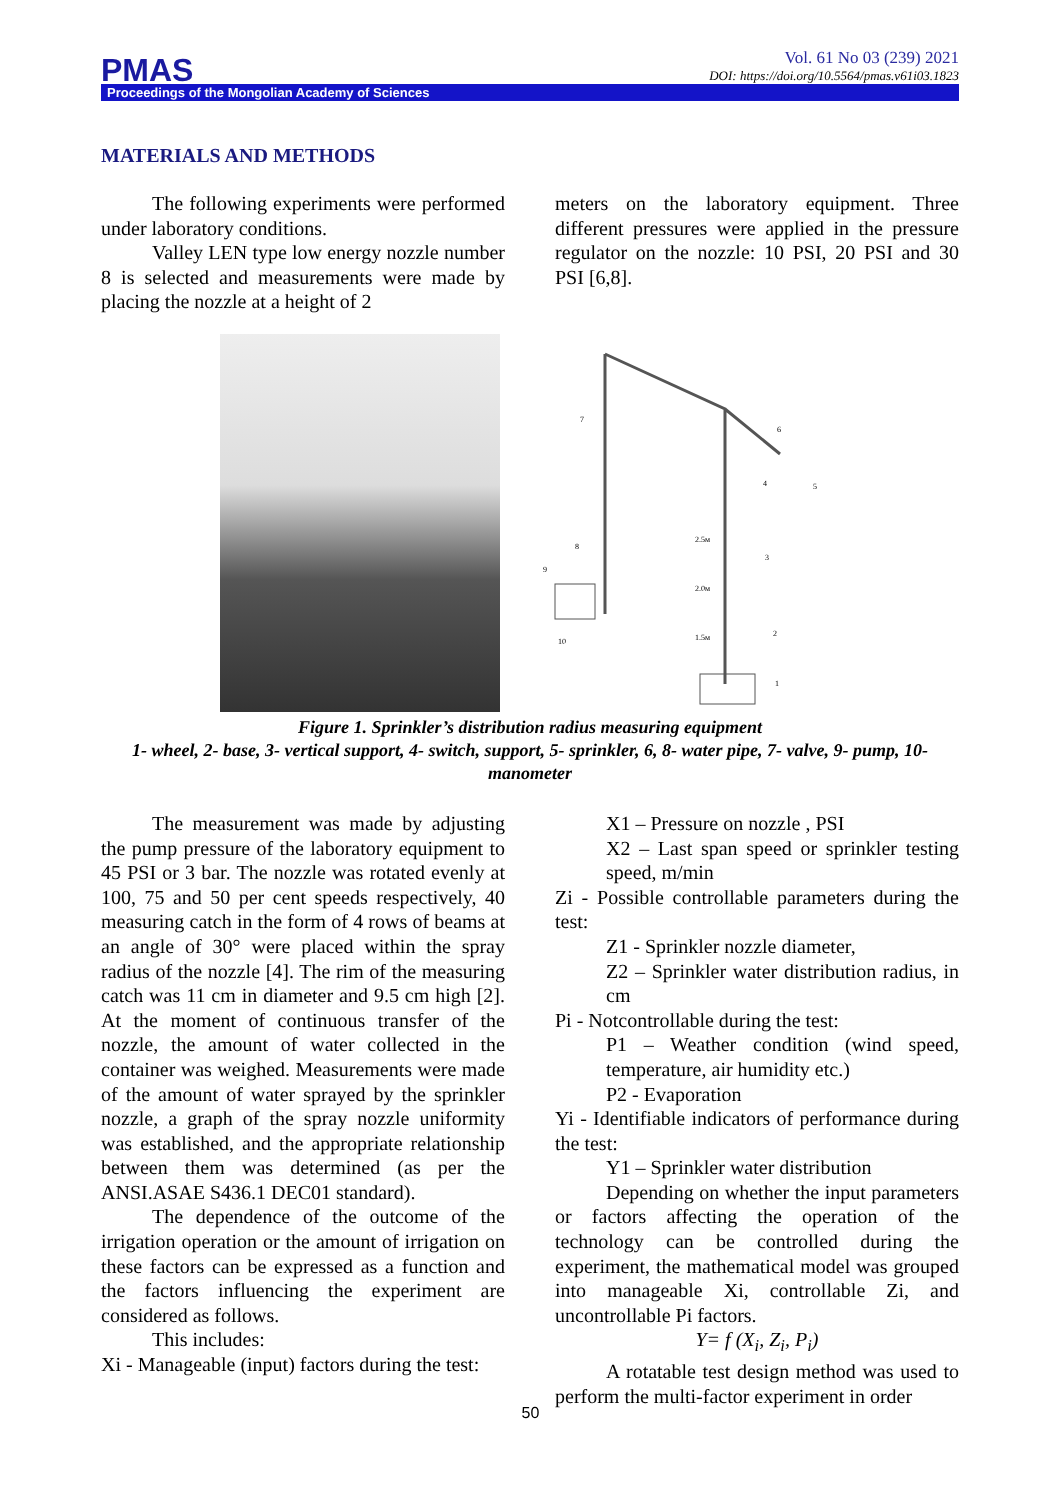Vol. 61 No 03 (239) 2021
DOI: https://doi.org/10.5564/pmas.v61i03.1823
PMAS
Proceedings of the Mongolian Academy of Sciences
MATERIALS AND METHODS
The following experiments were performed under laboratory conditions.
Valley LEN type low energy nozzle number 8 is selected and measurements were made by placing the nozzle at a height of 2
meters on the laboratory equipment. Three different pressures were applied in the pressure regulator on the nozzle: 10 PSI, 20 PSI and 30 PSI [6,8].
7
6
5
4
3
2
1
8
9
10
2.5м
2.0м
1.5м
Figure 1. Sprinkler’s distribution radius measuring equipment
1- wheel, 2- base, 3- vertical support, 4- switch, support, 5- sprinkler, 6, 8- water pipe, 7- valve, 9- pump, 10- manometer
The measurement was made by adjusting the pump pressure of the laboratory equipment to 45 PSI or 3 bar. The nozzle was rotated evenly at 100, 75 and 50 per cent speeds respectively, 40 measuring catch in the form of 4 rows of beams at an angle of 30° were placed within the spray radius of the nozzle [4]. The rim of the measuring catch was 11 cm in diameter and 9.5 cm high [2]. At the moment of continuous transfer of the nozzle, the amount of water collected in the container was weighed. Measurements were made of the amount of water sprayed by the sprinkler nozzle, a graph of the spray nozzle uniformity was established, and the appropriate relationship between them was determined (as per the ANSI.ASAE S436.1 DEC01 standard).
The dependence of the outcome of the irrigation operation or the amount of irrigation on these factors can be expressed as a function and the factors influencing the experiment are considered as follows.
This includes:
Xi - Manageable (input) factors during the test:
X1 – Pressure on nozzle , PSI
X2 – Last span speed or sprinkler testing speed, m/min
Zi - Possible controllable parameters during the test:
Z1 - Sprinkler nozzle diameter,
Z2 – Sprinkler water distribution radius, in cm
Pi - Notcontrollable during the test:
P1 – Weather condition (wind speed, temperature, air humidity etc.)
P2 - Evaporation
Yi - Identifiable indicators of performance during the test:
Y1 – Sprinkler water distribution
Depending on whether the input parameters or factors affecting the operation of the technology can be controlled during the experiment, the mathematical model was grouped into manageable Xi, controllable Zi, and uncontrollable Pi factors.
Y= f (X<sub>i</sub>, Z<sub>i</sub>, P<sub>i</sub>)
A rotatable test design method was used to perform the multi-factor experiment in order
50